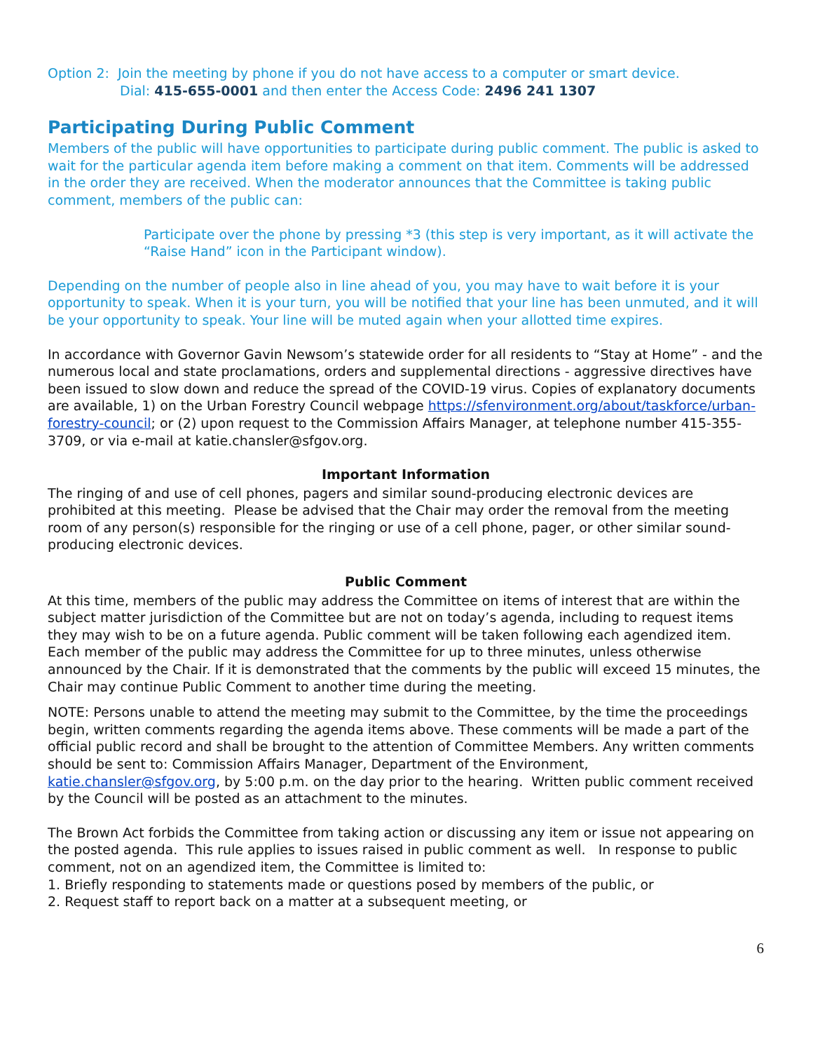Option 2: Join the meeting by phone if you do not have access to a computer or smart device.
Dial: 415-655-0001 and then enter the Access Code: 2496 241 1307
Participating During Public Comment
Members of the public will have opportunities to participate during public comment. The public is asked to wait for the particular agenda item before making a comment on that item. Comments will be addressed in the order they are received. When the moderator announces that the Committee is taking public comment, members of the public can:
Participate over the phone by pressing *3 (this step is very important, as it will activate the “Raise Hand” icon in the Participant window).
Depending on the number of people also in line ahead of you, you may have to wait before it is your opportunity to speak. When it is your turn, you will be notified that your line has been unmuted, and it will be your opportunity to speak. Your line will be muted again when your allotted time expires.
In accordance with Governor Gavin Newsom’s statewide order for all residents to “Stay at Home” - and the numerous local and state proclamations, orders and supplemental directions - aggressive directives have been issued to slow down and reduce the spread of the COVID-19 virus. Copies of explanatory documents are available, 1) on the Urban Forestry Council webpage https://sfenvironment.org/about/taskforce/urban-forestry-council; or (2) upon request to the Commission Affairs Manager, at telephone number 415-355-3709, or via e-mail at katie.chansler@sfgov.org.
Important Information
The ringing of and use of cell phones, pagers and similar sound-producing electronic devices are prohibited at this meeting. Please be advised that the Chair may order the removal from the meeting room of any person(s) responsible for the ringing or use of a cell phone, pager, or other similar sound-producing electronic devices.
Public Comment
At this time, members of the public may address the Committee on items of interest that are within the subject matter jurisdiction of the Committee but are not on today’s agenda, including to request items they may wish to be on a future agenda. Public comment will be taken following each agendized item. Each member of the public may address the Committee for up to three minutes, unless otherwise announced by the Chair. If it is demonstrated that the comments by the public will exceed 15 minutes, the Chair may continue Public Comment to another time during the meeting.
NOTE: Persons unable to attend the meeting may submit to the Committee, by the time the proceedings begin, written comments regarding the agenda items above. These comments will be made a part of the official public record and shall be brought to the attention of Committee Members. Any written comments should be sent to: Commission Affairs Manager, Department of the Environment, katie.chansler@sfgov.org, by 5:00 p.m. on the day prior to the hearing. Written public comment received by the Council will be posted as an attachment to the minutes.
The Brown Act forbids the Committee from taking action or discussing any item or issue not appearing on the posted agenda. This rule applies to issues raised in public comment as well. In response to public comment, not on an agendized item, the Committee is limited to:
1. Briefly responding to statements made or questions posed by members of the public, or
2. Request staff to report back on a matter at a subsequent meeting, or
6